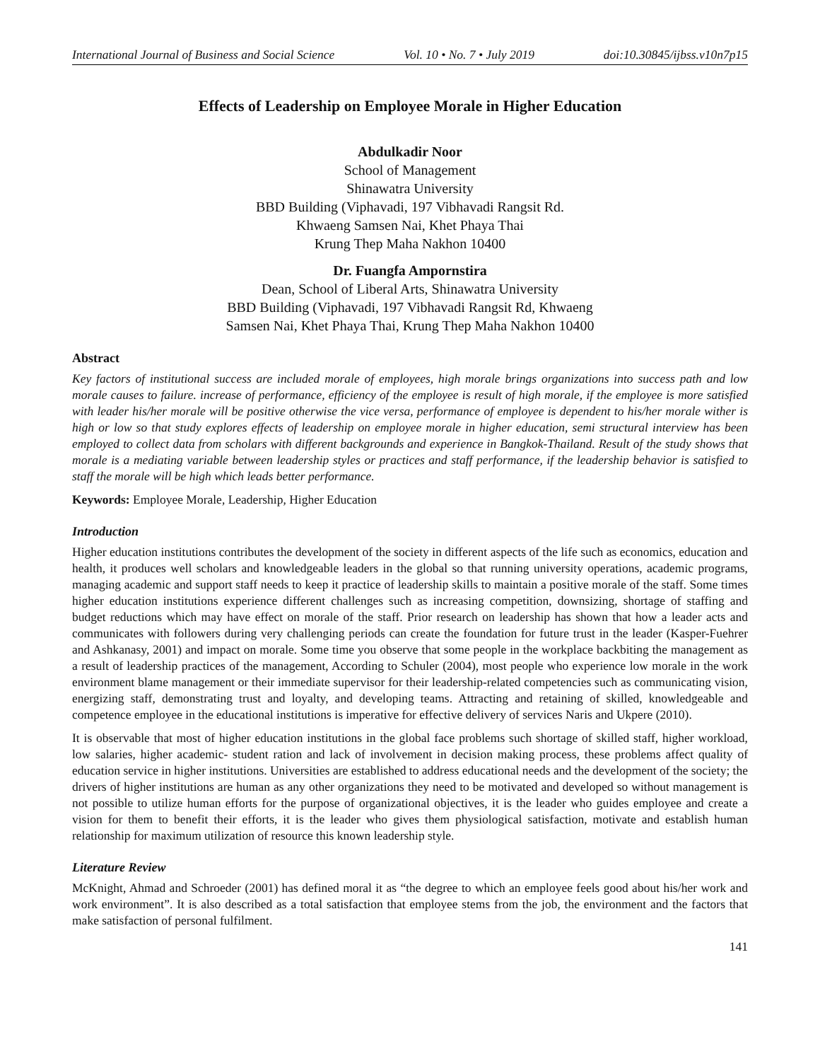International Journal of Business and Social Science Vol. 10 • No. 7 • July 2019 doi:10.30845/ijbss.v10n7p15
Effects of Leadership on Employee Morale in Higher Education
Abdulkadir Noor
School of Management
Shinawatra University
BBD Building (Viphavadi, 197 Vibhavadi Rangsit Rd.
Khwaeng Samsen Nai, Khet Phaya Thai
Krung Thep Maha Nakhon 10400
Dr. Fuangfa Ampornstira
Dean, School of Liberal Arts, Shinawatra University
BBD Building (Viphavadi, 197 Vibhavadi Rangsit Rd, Khwaeng
Samsen Nai, Khet Phaya Thai, Krung Thep Maha Nakhon 10400
Abstract
Key factors of institutional success are included morale of employees, high morale brings organizations into success path and low morale causes to failure. increase of performance, efficiency of the employee is result of high morale, if the employee is more satisfied with leader his/her morale will be positive otherwise the vice versa, performance of employee is dependent to his/her morale wither is high or low so that study explores effects of leadership on employee morale in higher education, semi structural interview has been employed to collect data from scholars with different backgrounds and experience in Bangkok-Thailand. Result of the study shows that morale is a mediating variable between leadership styles or practices and staff performance, if the leadership behavior is satisfied to staff the morale will be high which leads better performance.
Keywords: Employee Morale, Leadership, Higher Education
Introduction
Higher education institutions contributes the development of the society in different aspects of the life such as economics, education and health, it produces well scholars and knowledgeable leaders in the global so that running university operations, academic programs, managing academic and support staff needs to keep it practice of leadership skills to maintain a positive morale of the staff. Some times higher education institutions experience different challenges such as increasing competition, downsizing, shortage of staffing and budget reductions which may have effect on morale of the staff. Prior research on leadership has shown that how a leader acts and communicates with followers during very challenging periods can create the foundation for future trust in the leader (Kasper-Fuehrer and Ashkanasy, 2001) and impact on morale. Some time you observe that some people in the workplace backbiting the management as a result of leadership practices of the management, According to Schuler (2004), most people who experience low morale in the work environment blame management or their immediate supervisor for their leadership-related competencies such as communicating vision, energizing staff, demonstrating trust and loyalty, and developing teams. Attracting and retaining of skilled, knowledgeable and competence employee in the educational institutions is imperative for effective delivery of services Naris and Ukpere (2010).
It is observable that most of higher education institutions in the global face problems such shortage of skilled staff, higher workload, low salaries, higher academic- student ration and lack of involvement in decision making process, these problems affect quality of education service in higher institutions. Universities are established to address educational needs and the development of the society; the drivers of higher institutions are human as any other organizations they need to be motivated and developed so without management is not possible to utilize human efforts for the purpose of organizational objectives, it is the leader who guides employee and create a vision for them to benefit their efforts, it is the leader who gives them physiological satisfaction, motivate and establish human relationship for maximum utilization of resource this known leadership style.
Literature Review
McKnight, Ahmad and Schroeder (2001) has defined moral it as “the degree to which an employee feels good about his/her work and work environment”. It is also described as a total satisfaction that employee stems from the job, the environment and the factors that make satisfaction of personal fulfilment.
141